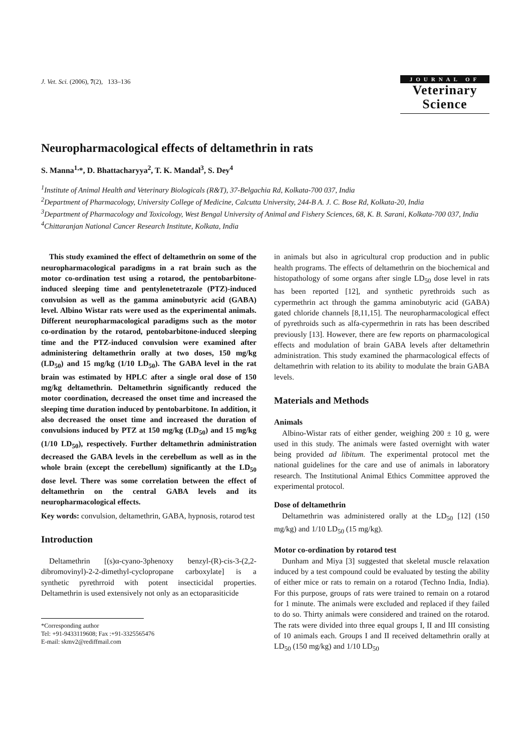J. Vet. Sci. (2006), 7(2), 133–136
JOURNAL OF
Veterinary
Science
Neuropharmacological effects of deltamethrin in rats
S. Manna<sup>1,</sup>*, D. Bhattacharyya<sup>2</sup>, T. K. Mandal<sup>3</sup>, S. Dey<sup>4</sup>
<sup>1</sup> Institute of Animal Health and Veterinary Biologicals (R&T), 37-Belgachia Rd, Kolkata-700 037, India
<sup>2</sup> Department of Pharmacology, University College of Medicine, Calcutta University, 244-B A. J. C. Bose Rd, Kolkata-20, India
<sup>3</sup> Department of Pharmacology and Toxicology, West Bengal University of Animal and Fishery Sciences, 68, K. B. Sarani, Kolkata-700 037, India
<sup>4</sup> Chittaranjan National Cancer Research Institute, Kolkata, India
This study examined the effect of deltamethrin on some of the neuropharmacological paradigms in a rat brain such as the motor co-ordination test using a rotarod, the pentobarbitone-induced sleeping time and pentylenetetrazole (PTZ)-induced convulsion as well as the gamma aminobutyric acid (GABA) level. Albino Wistar rats were used as the experimental animals. Different neuropharmacological paradigms such as the motor co-ordination by the rotarod, pentobarbitone-induced sleeping time and the PTZ-induced convulsion were examined after administering deltamethrin orally at two doses, 150 mg/kg (LD<sub>50</sub>) and 15 mg/kg (1/10 LD<sub>50</sub>). The GABA level in the rat brain was estimated by HPLC after a single oral dose of 150 mg/kg deltamethrin. Deltamethrin significantly reduced the motor coordination, decreased the onset time and increased the sleeping time duration induced by pentobarbitone. In addition, it also decreased the onset time and increased the duration of convulsions induced by PTZ at 150 mg/kg (LD<sub>50</sub>) and 15 mg/kg (1/10 LD<sub>50</sub>), respectively. Further deltamethrin administration decreased the GABA levels in the cerebellum as well as in the whole brain (except the cerebellum) significantly at the LD<sub>50</sub> dose level. There was some correlation between the effect of deltamethrin on the central GABA levels and its neuropharmacological effects.
Key words: convulsion, deltamethrin, GABA, hypnosis, rotarod test
Introduction
Deltamethrin [(s)α-cyano-3phenoxy benzyl-(R)-cis-3-(2,2-dibromovinyl)-2-2-dimethyl-cyclopropane carboxylate] is a synthetic pyrethrroid with potent insecticidal properties. Deltamethrin is used extensively not only as an ectoparasiticide
*Corresponding author
Tel: +91-9433119608; Fax :+91-3325565476
E-mail: skmv2@rediffmail.com
in animals but also in agricultural crop production and in public health programs. The effects of deltamethrin on the biochemical and histopathology of some organs after single LD<sub>50</sub> dose level in rats has been reported [12], and synthetic pyrethroids such as cypermethrin act through the gamma aminobutyric acid (GABA) gated chloride channels [8,11,15]. The neuropharmacological effect of pyrethroids such as alfa-cypermethrin in rats has been described previously [13]. However, there are few reports on pharmacological effects and modulation of brain GABA levels after deltamethrin administration. This study examined the pharmacological effects of deltamethrin with relation to its ability to modulate the brain GABA levels.
Materials and Methods
Animals
Albino-Wistar rats of either gender, weighing 200 ± 10 g, were used in this study. The animals were fasted overnight with water being provided ad libitum. The experimental protocol met the national guidelines for the care and use of animals in laboratory research. The Institutional Animal Ethics Committee approved the experimental protocol.
Dose of deltamethrin
Deltamethrin was administered orally at the LD<sub>50</sub> [12] (150 mg/kg) and 1/10 LD<sub>50</sub> (15 mg/kg).
Motor co-ordination by rotarod test
Dunham and Miya [3] suggested that skeletal muscle relaxation induced by a test compound could be evaluated by testing the ability of either mice or rats to remain on a rotarod (Techno India, India). For this purpose, groups of rats were trained to remain on a rotarod for 1 minute. The animals were excluded and replaced if they failed to do so. Thirty animals were considered and trained on the rotarod. The rats were divided into three equal groups I, II and III consisting of 10 animals each. Groups I and II received deltamethrin orally at LD<sub>50</sub> (150 mg/kg) and 1/10 LD<sub>50</sub>